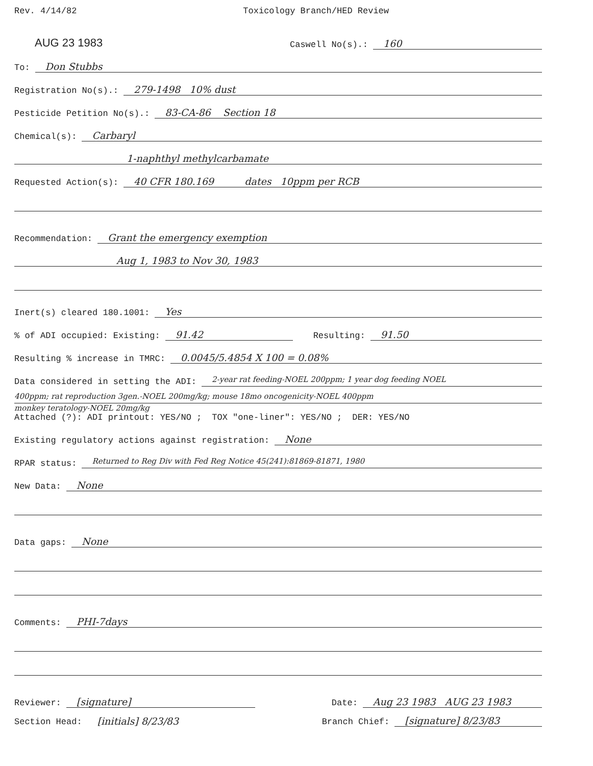Rev. 4/14/82 Toxicology Branch/HED Review
AUG 23 1983 Caswell No(s).: 160
To: Don Stubbs
Registration No(s).: 279-1498 10% dust
Pesticide Petition No(s).: 83-CA-86 Section 18
Chemical(s): Carbaryl
1-naphthyl methylcarbamate
Requested Action(s): 40 CFR 180.169 dates 10ppm per RCB
Recommendation: Grant the emergency exemption
Aug 1, 1983 to Nov 30, 1983
Inert(s) cleared 180.1001: Yes
% of ADI occupied: Existing: 91.42 Resulting: 91.50
Resulting % increase in TMRC: 0.0045/5.4854 X 100 = 0.08%
Data considered in setting the ADI: 2-year rat feeding-NOEL 200ppm; 1 year dog feeding NOEL
400ppm; rat reproduction 3gen.-NOEL 200mg/kg; mouse 18mo oncogenicity-NOEL 400ppm
monkey teratology-NOEL 20mg/kg
Attached (?): ADI printout: YES/NO ; TOX "one-liner": YES/NO ; DER: YES/NO
Existing regulatory actions against registration: None
RPAR status: Returned to Reg Div with Fed Reg Notice 45(241):81869-81871, 1980
New Data: None
Data gaps: None
Comments: PHI-7days
Reviewer: [signature] Date: Aug 23 1983 AUG 23 1983
Section Head: [initials] 8/23/83 Branch Chief: [signature] 8/23/83